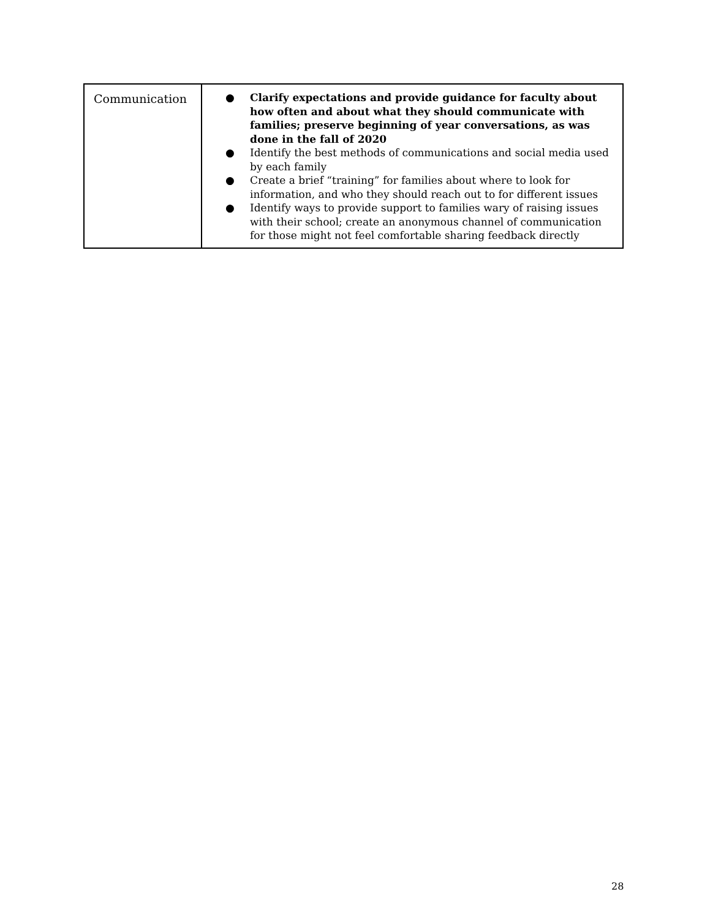| Communication | ● Clarify expectations and provide guidance for faculty about how often and about what they should communicate with families; preserve beginning of year conversations, as was done in the fall of 2020 ● Identify the best methods of communications and social media used by each family ● Create a brief “training” for families about where to look for information, and who they should reach out to for different issues ● Identify ways to provide support to families wary of raising issues with their school; create an anonymous channel of communication for those might not feel comfortable sharing feedback directly |
28